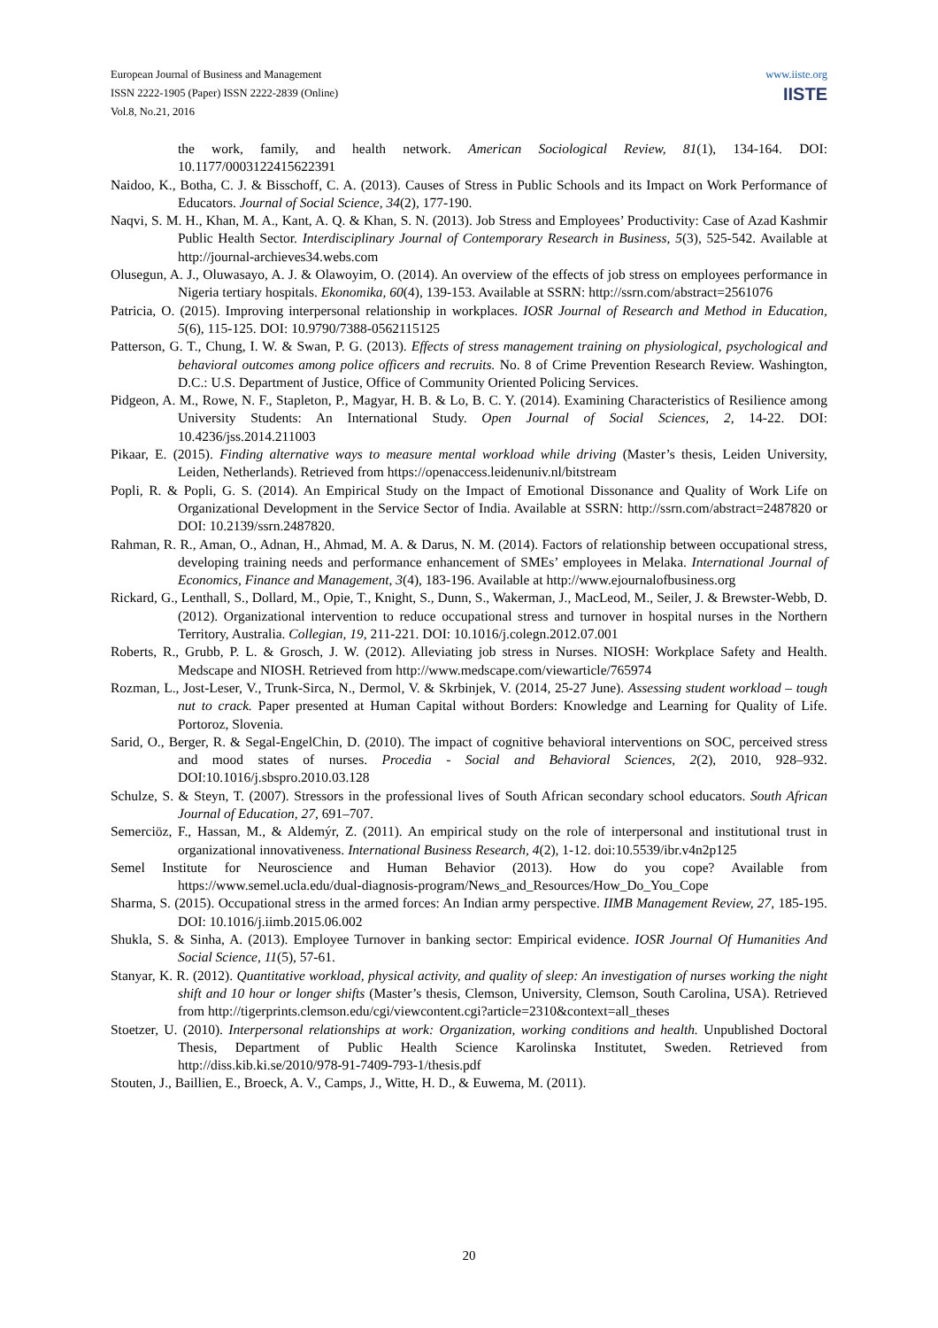www.iiste.org
IISTE
European Journal of Business and Management
ISSN 2222-1905 (Paper) ISSN 2222-2839 (Online)
Vol.8, No.21, 2016
the work, family, and health network. American Sociological Review, 81(1), 134-164. DOI: 10.1177/0003122415622391
Naidoo, K., Botha, C. J. & Bisschoff, C. A. (2013). Causes of Stress in Public Schools and its Impact on Work Performance of Educators. Journal of Social Science, 34(2), 177-190.
Naqvi, S. M. H., Khan, M. A., Kant, A. Q. & Khan, S. N. (2013). Job Stress and Employees’ Productivity: Case of Azad Kashmir Public Health Sector. Interdisciplinary Journal of Contemporary Research in Business, 5(3), 525-542. Available at http://journal-archieves34.webs.com
Olusegun, A. J., Oluwasayo, A. J. & Olawoyim, O. (2014). An overview of the effects of job stress on employees performance in Nigeria tertiary hospitals. Ekonomika, 60(4), 139-153. Available at SSRN: http://ssrn.com/abstract=2561076
Patricia, O. (2015). Improving interpersonal relationship in workplaces. IOSR Journal of Research and Method in Education, 5(6), 115-125. DOI: 10.9790/7388-0562115125
Patterson, G. T., Chung, I. W. & Swan, P. G. (2013). Effects of stress management training on physiological, psychological and behavioral outcomes among police officers and recruits. No. 8 of Crime Prevention Research Review. Washington, D.C.: U.S. Department of Justice, Office of Community Oriented Policing Services.
Pidgeon, A. M., Rowe, N. F., Stapleton, P., Magyar, H. B. & Lo, B. C. Y. (2014). Examining Characteristics of Resilience among University Students: An International Study. Open Journal of Social Sciences, 2, 14-22. DOI: 10.4236/jss.2014.211003
Pikaar, E. (2015). Finding alternative ways to measure mental workload while driving (Master’s thesis, Leiden University, Leiden, Netherlands). Retrieved from https://openaccess.leidenuniv.nl/bitstream
Popli, R. & Popli, G. S. (2014). An Empirical Study on the Impact of Emotional Dissonance and Quality of Work Life on Organizational Development in the Service Sector of India. Available at SSRN: http://ssrn.com/abstract=2487820 or DOI: 10.2139/ssrn.2487820.
Rahman, R. R., Aman, O., Adnan, H., Ahmad, M. A. & Darus, N. M. (2014). Factors of relationship between occupational stress, developing training needs and performance enhancement of SMEs’ employees in Melaka. International Journal of Economics, Finance and Management, 3(4), 183-196. Available at http://www.ejournalofbusiness.org
Rickard, G., Lenthall, S., Dollard, M., Opie, T., Knight, S., Dunn, S., Wakerman, J., MacLeod, M., Seiler, J. & Brewster-Webb, D. (2012). Organizational intervention to reduce occupational stress and turnover in hospital nurses in the Northern Territory, Australia. Collegian, 19, 211-221. DOI: 10.1016/j.colegn.2012.07.001
Roberts, R., Grubb, P. L. & Grosch, J. W. (2012). Alleviating job stress in Nurses. NIOSH: Workplace Safety and Health. Medscape and NIOSH. Retrieved from http://www.medscape.com/viewarticle/765974
Rozman, L., Jost-Leser, V., Trunk-Sirca, N., Dermol, V. & Skrbinjek, V. (2014, 25-27 June). Assessing student workload – tough nut to crack. Paper presented at Human Capital without Borders: Knowledge and Learning for Quality of Life. Portoroz, Slovenia.
Sarid, O., Berger, R. & Segal-EngelChin, D. (2010). The impact of cognitive behavioral interventions on SOC, perceived stress and mood states of nurses. Procedia - Social and Behavioral Sciences, 2(2), 2010, 928–932. DOI:10.1016/j.sbspro.2010.03.128
Schulze, S. & Steyn, T. (2007). Stressors in the professional lives of South African secondary school educators. South African Journal of Education, 27, 691–707.
Semerciöz, F., Hassan, M., & Aldemýr, Z. (2011). An empirical study on the role of interpersonal and institutional trust in organizational innovativeness. International Business Research, 4(2), 1-12. doi:10.5539/ibr.v4n2p125
Semel Institute for Neuroscience and Human Behavior (2013). How do you cope? Available from https://www.semel.ucla.edu/dual-diagnosis-program/News_and_Resources/How_Do_You_Cope
Sharma, S. (2015). Occupational stress in the armed forces: An Indian army perspective. IIMB Management Review, 27, 185-195. DOI: 10.1016/j.iimb.2015.06.002
Shukla, S. & Sinha, A. (2013). Employee Turnover in banking sector: Empirical evidence. IOSR Journal Of Humanities And Social Science, 11(5), 57-61.
Stanyar, K. R. (2012). Quantitative workload, physical activity, and quality of sleep: An investigation of nurses working the night shift and 10 hour or longer shifts (Master’s thesis, Clemson, University, Clemson, South Carolina, USA). Retrieved from http://tigerprints.clemson.edu/cgi/viewcontent.cgi?article=2310&context=all_theses
Stoetzer, U. (2010). Interpersonal relationships at work: Organization, working conditions and health. Unpublished Doctoral Thesis, Department of Public Health Science Karolinska Institutet, Sweden. Retrieved from http://diss.kib.ki.se/2010/978-91-7409-793-1/thesis.pdf
Stouten, J., Baillien, E., Broeck, A. V., Camps, J., Witte, H. D., & Euwema, M. (2011).
20